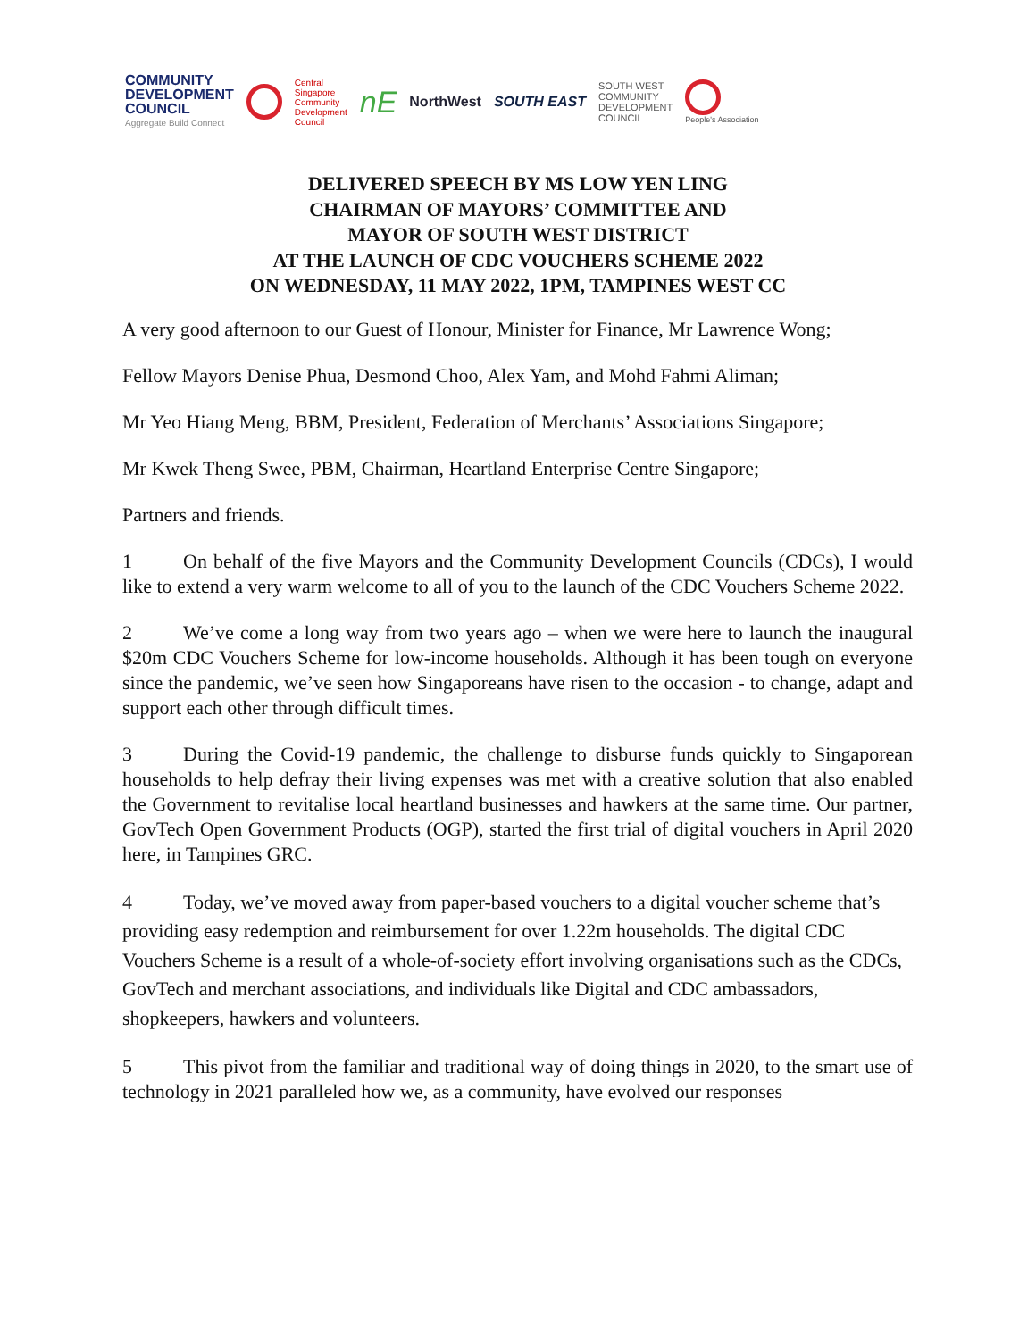COMMUNITY
DEVELOPMENT
COUNCIL
Aggregate Build Connect
Central
Singapore
Community
Development
Council
nE
NorthWest SOUTH EAST
SOUTH WEST
COMMUNITY
DEVELOPMENT
COUNCIL
People's Association
DELIVERED SPEECH BY MS LOW YEN LING
CHAIRMAN OF MAYORS’ COMMITTEE AND
MAYOR OF SOUTH WEST DISTRICT
AT THE LAUNCH OF CDC VOUCHERS SCHEME 2022
ON WEDNESDAY, 11 MAY 2022, 1PM, TAMPINES WEST CC
A very good afternoon to our Guest of Honour, Minister for Finance, Mr Lawrence Wong;
Fellow Mayors Denise Phua, Desmond Choo, Alex Yam, and Mohd Fahmi Aliman;
Mr Yeo Hiang Meng, BBM, President, Federation of Merchants’ Associations Singapore;
Mr Kwek Theng Swee, PBM, Chairman, Heartland Enterprise Centre Singapore;
Partners and friends.
1 On behalf of the five Mayors and the Community Development Councils (CDCs), I would like to extend a very warm welcome to all of you to the launch of the CDC Vouchers Scheme 2022.
2 We’ve come a long way from two years ago – when we were here to launch the inaugural $20m CDC Vouchers Scheme for low-income households. Although it has been tough on everyone since the pandemic, we’ve seen how Singaporeans have risen to the occasion - to change, adapt and support each other through difficult times.
3 During the Covid-19 pandemic, the challenge to disburse funds quickly to Singaporean households to help defray their living expenses was met with a creative solution that also enabled the Government to revitalise local heartland businesses and hawkers at the same time. Our partner, GovTech Open Government Products (OGP), started the first trial of digital vouchers in April 2020 here, in Tampines GRC.
4 Today, we’ve moved away from paper-based vouchers to a digital voucher scheme that’s providing easy redemption and reimbursement for over 1.22m households. The digital CDC Vouchers Scheme is a result of a whole-of-society effort involving organisations such as the CDCs, GovTech and merchant associations, and individuals like Digital and CDC ambassadors, shopkeepers, hawkers and volunteers.
5 This pivot from the familiar and traditional way of doing things in 2020, to the smart use of technology in 2021 paralleled how we, as a community, have evolved our responses